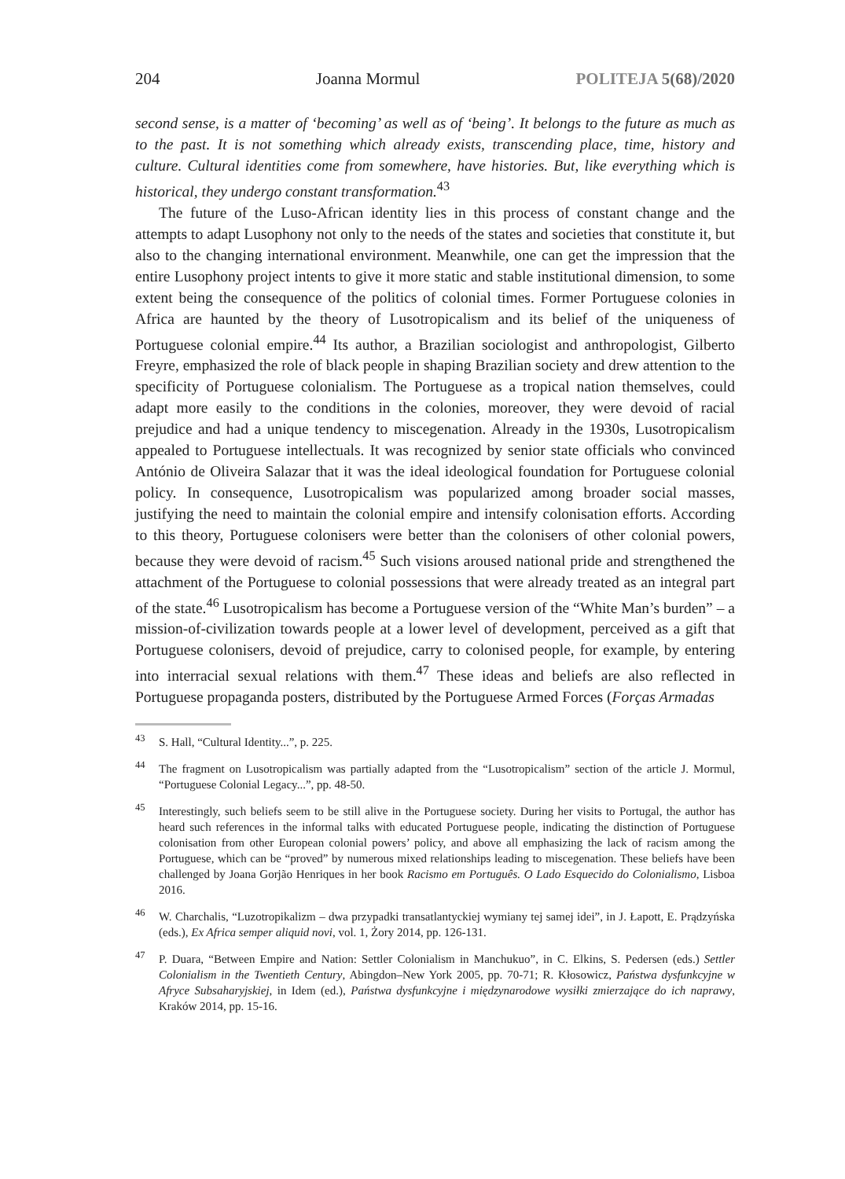204 Joanna Mormul POLITEJA 5(68)/2020
second sense, is a matter of ‘becoming’ as well as of ‘being’. It belongs to the future as much as to the past. It is not something which already exists, transcending place, time, history and culture. Cultural identities come from somewhere, have histories. But, like everything which is historical, they undergo constant transformation.<sup>43</sup>
The future of the Luso-African identity lies in this process of constant change and the attempts to adapt Lusophony not only to the needs of the states and societies that constitute it, but also to the changing international environment. Meanwhile, one can get the impression that the entire Lusophony project intents to give it more static and stable institutional dimension, to some extent being the consequence of the politics of colonial times. Former Portuguese colonies in Africa are haunted by the theory of Lusotropicalism and its belief of the uniqueness of Portuguese colonial empire.<sup>44</sup> Its author, a Brazilian sociologist and anthropologist, Gilberto Freyre, emphasized the role of black people in shaping Brazilian society and drew attention to the specificity of Portuguese colonialism. The Portuguese as a tropical nation themselves, could adapt more easily to the conditions in the colonies, moreover, they were devoid of racial prejudice and had a unique tendency to miscegenation. Already in the 1930s, Lusotropicalism appealed to Portuguese intellectuals. It was recognized by senior state officials who convinced António de Oliveira Salazar that it was the ideal ideological foundation for Portuguese colonial policy. In consequence, Lusotropicalism was popularized among broader social masses, justifying the need to maintain the colonial empire and intensify colonisation efforts. According to this theory, Portuguese colonisers were better than the colonisers of other colonial powers, because they were devoid of racism.<sup>45</sup> Such visions aroused national pride and strengthened the attachment of the Portuguese to colonial possessions that were already treated as an integral part of the state.<sup>46</sup> Lusotropicalism has become a Portuguese version of the “White Man’s burden” – a mission-of-civilization towards people at a lower level of development, perceived as a gift that Portuguese colonisers, devoid of prejudice, carry to colonised people, for example, by entering into interracial sexual relations with them.<sup>47</sup> These ideas and beliefs are also reflected in Portuguese propaganda posters, distributed by the Portuguese Armed Forces (Forças Armadas
<sup>43</sup>S. Hall, “Cultural Identity...”, p. 225.
<sup>44</sup> The fragment on Lusotropicalism was partially adapted from the “Lusotropicalism” section of the article J. Mormul, “Portuguese Colonial Legacy...”, pp. 48-50.
<sup>45</sup> Interestingly, such beliefs seem to be still alive in the Portuguese society. During her visits to Portugal, the author has heard such references in the informal talks with educated Portuguese people, indicating the distinction of Portuguese colonisation from other European colonial powers’ policy, and above all emphasizing the lack of racism among the Portuguese, which can be “proved” by numerous mixed relationships leading to miscegenation. These beliefs have been challenged by Joana Gorjão Henriques in her book Racismo em Português. O Lado Esquecido do Colonialismo, Lisboa 2016.
<sup>46</sup> W. Charchalis, “Luzotropikalizm – dwa przypadki transatlantyckiej wymiany tej samej idei”, in J. Łapott, E. Prądzyńska (eds.), Ex Africa semper aliquid novi, vol. 1, Żory 2014, pp. 126-131.
<sup>47</sup>P. Duara, “Between Empire and Nation: Settler Colonialism in Manchukuo”, in C. Elkins, S. Pedersen (eds.) Settler Colonialism in the Twentieth Century, Abingdon–New York 2005, pp. 70-71; R. Kłosowicz, Państwa dysfunkcyjne w Afryce Subsaharyjskiej, in Idem (ed.), Państwa dysfunkcyjne i międzynarodowe wysiłki zmierzające do ich naprawy, Kraków 2014, pp. 15-16.